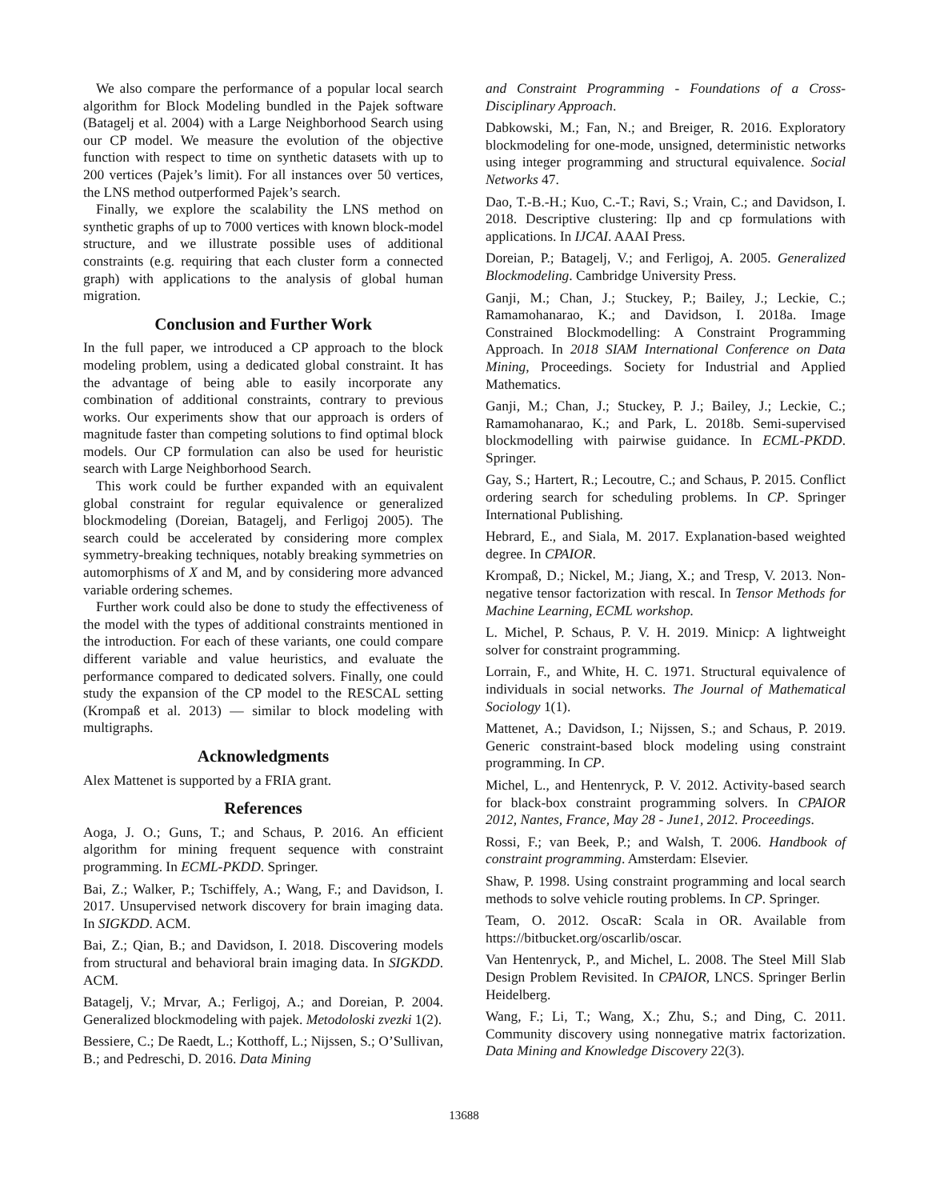We also compare the performance of a popular local search algorithm for Block Modeling bundled in the Pajek software (Batagelj et al. 2004) with a Large Neighborhood Search using our CP model. We measure the evolution of the objective function with respect to time on synthetic datasets with up to 200 vertices (Pajek’s limit). For all instances over 50 vertices, the LNS method outperformed Pajek’s search.
Finally, we explore the scalability the LNS method on synthetic graphs of up to 7000 vertices with known block-model structure, and we illustrate possible uses of additional constraints (e.g. requiring that each cluster form a connected graph) with applications to the analysis of global human migration.
Conclusion and Further Work
In the full paper, we introduced a CP approach to the block modeling problem, using a dedicated global constraint. It has the advantage of being able to easily incorporate any combination of additional constraints, contrary to previous works. Our experiments show that our approach is orders of magnitude faster than competing solutions to find optimal block models. Our CP formulation can also be used for heuristic search with Large Neighborhood Search.
This work could be further expanded with an equivalent global constraint for regular equivalence or generalized blockmodeling (Doreian, Batagelj, and Ferligoj 2005). The search could be accelerated by considering more complex symmetry-breaking techniques, notably breaking symmetries on automorphisms of X and M, and by considering more advanced variable ordering schemes.
Further work could also be done to study the effectiveness of the model with the types of additional constraints mentioned in the introduction. For each of these variants, one could compare different variable and value heuristics, and evaluate the performance compared to dedicated solvers. Finally, one could study the expansion of the CP model to the RESCAL setting (Krompaß et al. 2013) — similar to block modeling with multigraphs.
Acknowledgments
Alex Mattenet is supported by a FRIA grant.
References
Aoga, J. O.; Guns, T.; and Schaus, P. 2016. An efficient algorithm for mining frequent sequence with constraint programming. In ECML-PKDD. Springer.
Bai, Z.; Walker, P.; Tschiffely, A.; Wang, F.; and Davidson, I. 2017. Unsupervised network discovery for brain imaging data. In SIGKDD. ACM.
Bai, Z.; Qian, B.; and Davidson, I. 2018. Discovering models from structural and behavioral brain imaging data. In SIGKDD. ACM.
Batagelj, V.; Mrvar, A.; Ferligoj, A.; and Doreian, P. 2004. Generalized blockmodeling with pajek. Metodoloski zvezki 1(2).
Bessiere, C.; De Raedt, L.; Kotthoff, L.; Nijssen, S.; O’Sullivan, B.; and Pedreschi, D. 2016. Data Mining
and Constraint Programming - Foundations of a Cross-Disciplinary Approach.
Dabkowski, M.; Fan, N.; and Breiger, R. 2016. Exploratory blockmodeling for one-mode, unsigned, deterministic networks using integer programming and structural equivalence. Social Networks 47.
Dao, T.-B.-H.; Kuo, C.-T.; Ravi, S.; Vrain, C.; and Davidson, I. 2018. Descriptive clustering: Ilp and cp formulations with applications. In IJCAI. AAAI Press.
Doreian, P.; Batagelj, V.; and Ferligoj, A. 2005. Generalized Blockmodeling. Cambridge University Press.
Ganji, M.; Chan, J.; Stuckey, P.; Bailey, J.; Leckie, C.; Ramamohanarao, K.; and Davidson, I. 2018a. Image Constrained Blockmodelling: A Constraint Programming Approach. In 2018 SIAM International Conference on Data Mining, Proceedings. Society for Industrial and Applied Mathematics.
Ganji, M.; Chan, J.; Stuckey, P. J.; Bailey, J.; Leckie, C.; Ramamohanarao, K.; and Park, L. 2018b. Semi-supervised blockmodelling with pairwise guidance. In ECML-PKDD. Springer.
Gay, S.; Hartert, R.; Lecoutre, C.; and Schaus, P. 2015. Conflict ordering search for scheduling problems. In CP. Springer International Publishing.
Hebrard, E., and Siala, M. 2017. Explanation-based weighted degree. In CPAIOR.
Krompaß, D.; Nickel, M.; Jiang, X.; and Tresp, V. 2013. Non-negative tensor factorization with rescal. In Tensor Methods for Machine Learning, ECML workshop.
L. Michel, P. Schaus, P. V. H. 2019. Minicp: A lightweight solver for constraint programming.
Lorrain, F., and White, H. C. 1971. Structural equivalence of individuals in social networks. The Journal of Mathematical Sociology 1(1).
Mattenet, A.; Davidson, I.; Nijssen, S.; and Schaus, P. 2019. Generic constraint-based block modeling using constraint programming. In CP.
Michel, L., and Hentenryck, P. V. 2012. Activity-based search for black-box constraint programming solvers. In CPAIOR 2012, Nantes, France, May 28 - June1, 2012. Proceedings.
Rossi, F.; van Beek, P.; and Walsh, T. 2006. Handbook of constraint programming. Amsterdam: Elsevier.
Shaw, P. 1998. Using constraint programming and local search methods to solve vehicle routing problems. In CP. Springer.
Team, O. 2012. OscaR: Scala in OR. Available from https://bitbucket.org/oscarlib/oscar.
Van Hentenryck, P., and Michel, L. 2008. The Steel Mill Slab Design Problem Revisited. In CPAIOR, LNCS. Springer Berlin Heidelberg.
Wang, F.; Li, T.; Wang, X.; Zhu, S.; and Ding, C. 2011. Community discovery using nonnegative matrix factorization. Data Mining and Knowledge Discovery 22(3).
13688